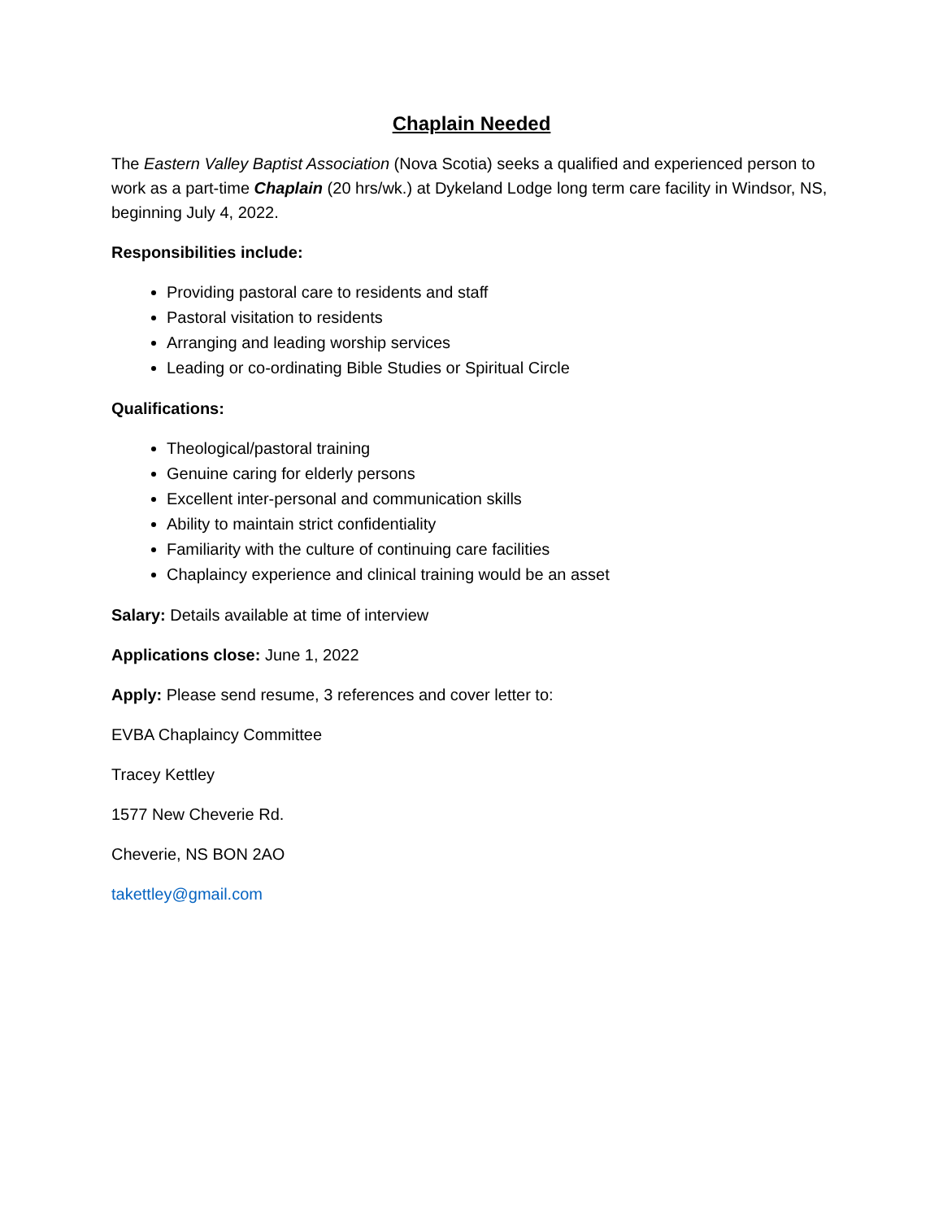Chaplain Needed
The Eastern Valley Baptist Association (Nova Scotia) seeks a qualified and experienced person to work as a part-time Chaplain (20 hrs/wk.) at Dykeland Lodge long term care facility in Windsor, NS, beginning July 4, 2022.
Responsibilities include:
Providing pastoral care to residents and staff
Pastoral visitation to residents
Arranging and leading worship services
Leading or co-ordinating Bible Studies or Spiritual Circle
Qualifications:
Theological/pastoral training
Genuine caring for elderly persons
Excellent inter-personal and communication skills
Ability to maintain strict confidentiality
Familiarity with the culture of continuing care facilities
Chaplaincy experience and clinical training would be an asset
Salary: Details available at time of interview
Applications close: June 1, 2022
Apply: Please send resume, 3 references and cover letter to:
EVBA Chaplaincy Committee
Tracey Kettley
1577 New Cheverie Rd.
Cheverie, NS BON 2AO
takettley@gmail.com